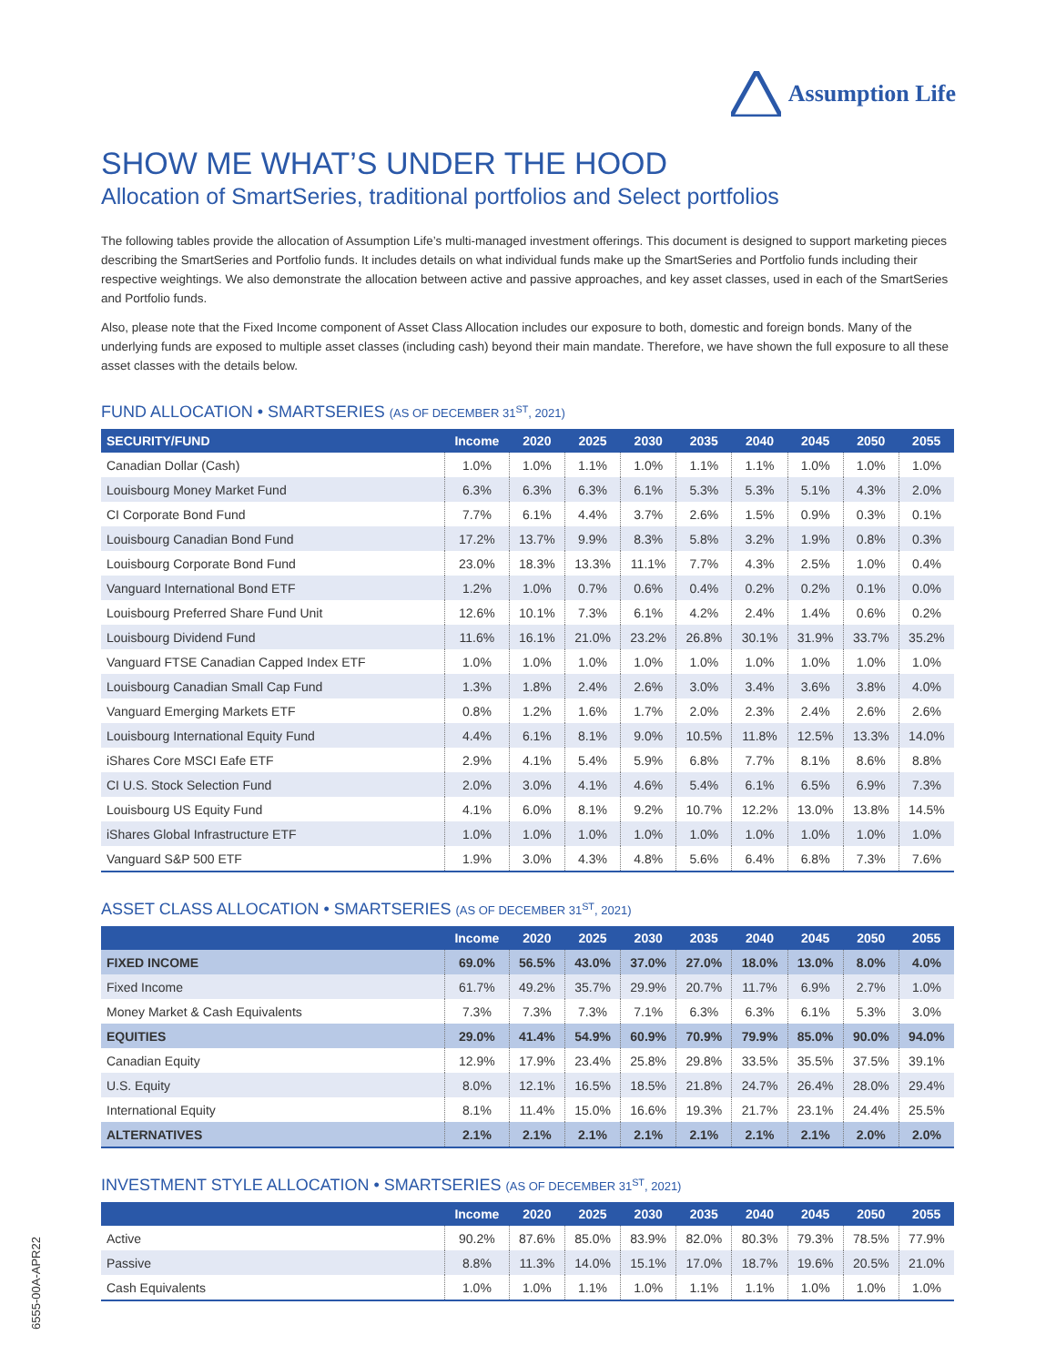Assumption Life
SHOW ME WHAT’S UNDER THE HOOD
Allocation of SmartSeries, traditional portfolios and Select portfolios
The following tables provide the allocation of Assumption Life’s multi-managed investment offerings. This document is designed to support marketing pieces describing the SmartSeries and Portfolio funds. It includes details on what individual funds make up the SmartSeries and Portfolio funds including their respective weightings. We also demonstrate the allocation between active and passive approaches, and key asset classes, used in each of the SmartSeries and Portfolio funds.
Also, please note that the Fixed Income component of Asset Class Allocation includes our exposure to both, domestic and foreign bonds. Many of the underlying funds are exposed to multiple asset classes (including cash) beyond their main mandate. Therefore, we have shown the full exposure to all these asset classes with the details below.
FUND ALLOCATION • SMARTSERIES (AS OF DECEMBER 31<sup>ST</sup>, 2021)
| SECURITY/FUND | Income | 2020 | 2025 | 2030 | 2035 | 2040 | 2045 | 2050 | 2055 |
| --- | --- | --- | --- | --- | --- | --- | --- | --- | --- |
| Canadian Dollar (Cash) | 1.0% | 1.0% | 1.1% | 1.0% | 1.1% | 1.1% | 1.0% | 1.0% | 1.0% |
| Louisbourg Money Market Fund | 6.3% | 6.3% | 6.3% | 6.1% | 5.3% | 5.3% | 5.1% | 4.3% | 2.0% |
| CI Corporate Bond Fund | 7.7% | 6.1% | 4.4% | 3.7% | 2.6% | 1.5% | 0.9% | 0.3% | 0.1% |
| Louisbourg Canadian Bond Fund | 17.2% | 13.7% | 9.9% | 8.3% | 5.8% | 3.2% | 1.9% | 0.8% | 0.3% |
| Louisbourg Corporate Bond Fund | 23.0% | 18.3% | 13.3% | 11.1% | 7.7% | 4.3% | 2.5% | 1.0% | 0.4% |
| Vanguard International Bond ETF | 1.2% | 1.0% | 0.7% | 0.6% | 0.4% | 0.2% | 0.2% | 0.1% | 0.0% |
| Louisbourg Preferred Share Fund Unit | 12.6% | 10.1% | 7.3% | 6.1% | 4.2% | 2.4% | 1.4% | 0.6% | 0.2% |
| Louisbourg Dividend Fund | 11.6% | 16.1% | 21.0% | 23.2% | 26.8% | 30.1% | 31.9% | 33.7% | 35.2% |
| Vanguard FTSE Canadian Capped Index ETF | 1.0% | 1.0% | 1.0% | 1.0% | 1.0% | 1.0% | 1.0% | 1.0% | 1.0% |
| Louisbourg Canadian Small Cap Fund | 1.3% | 1.8% | 2.4% | 2.6% | 3.0% | 3.4% | 3.6% | 3.8% | 4.0% |
| Vanguard Emerging Markets ETF | 0.8% | 1.2% | 1.6% | 1.7% | 2.0% | 2.3% | 2.4% | 2.6% | 2.6% |
| Louisbourg International Equity Fund | 4.4% | 6.1% | 8.1% | 9.0% | 10.5% | 11.8% | 12.5% | 13.3% | 14.0% |
| iShares Core MSCI Eafe ETF | 2.9% | 4.1% | 5.4% | 5.9% | 6.8% | 7.7% | 8.1% | 8.6% | 8.8% |
| CI U.S. Stock Selection Fund | 2.0% | 3.0% | 4.1% | 4.6% | 5.4% | 6.1% | 6.5% | 6.9% | 7.3% |
| Louisbourg US Equity Fund | 4.1% | 6.0% | 8.1% | 9.2% | 10.7% | 12.2% | 13.0% | 13.8% | 14.5% |
| iShares Global Infrastructure ETF | 1.0% | 1.0% | 1.0% | 1.0% | 1.0% | 1.0% | 1.0% | 1.0% | 1.0% |
| Vanguard S&P 500 ETF | 1.9% | 3.0% | 4.3% | 4.8% | 5.6% | 6.4% | 6.8% | 7.3% | 7.6% |
ASSET CLASS ALLOCATION • SMARTSERIES (AS OF DECEMBER 31<sup>ST</sup>, 2021)
| | Income | 2020 | 2025 | 2030 | 2035 | 2040 | 2045 | 2050 | 2055 |
| --- | --- | --- | --- | --- | --- | --- | --- | --- | --- |
| FIXED INCOME | 69.0% | 56.5% | 43.0% | 37.0% | 27.0% | 18.0% | 13.0% | 8.0% | 4.0% |
| Fixed Income | 61.7% | 49.2% | 35.7% | 29.9% | 20.7% | 11.7% | 6.9% | 2.7% | 1.0% |
| Money Market & Cash Equivalents | 7.3% | 7.3% | 7.3% | 7.1% | 6.3% | 6.3% | 6.1% | 5.3% | 3.0% |
| EQUITIES | 29.0% | 41.4% | 54.9% | 60.9% | 70.9% | 79.9% | 85.0% | 90.0% | 94.0% |
| Canadian Equity | 12.9% | 17.9% | 23.4% | 25.8% | 29.8% | 33.5% | 35.5% | 37.5% | 39.1% |
| U.S. Equity | 8.0% | 12.1% | 16.5% | 18.5% | 21.8% | 24.7% | 26.4% | 28.0% | 29.4% |
| International Equity | 8.1% | 11.4% | 15.0% | 16.6% | 19.3% | 21.7% | 23.1% | 24.4% | 25.5% |
| ALTERNATIVES | 2.1% | 2.1% | 2.1% | 2.1% | 2.1% | 2.1% | 2.1% | 2.0% | 2.0% |
INVESTMENT STYLE ALLOCATION • SMARTSERIES (AS OF DECEMBER 31<sup>ST</sup>, 2021)
| | Income | 2020 | 2025 | 2030 | 2035 | 2040 | 2045 | 2050 | 2055 |
| --- | --- | --- | --- | --- | --- | --- | --- | --- | --- |
| Active | 90.2% | 87.6% | 85.0% | 83.9% | 82.0% | 80.3% | 79.3% | 78.5% | 77.9% |
| Passive | 8.8% | 11.3% | 14.0% | 15.1% | 17.0% | 18.7% | 19.6% | 20.5% | 21.0% |
| Cash Equivalents | 1.0% | 1.0% | 1.1% | 1.0% | 1.1% | 1.1% | 1.0% | 1.0% | 1.0% |
6555-00A-APR22